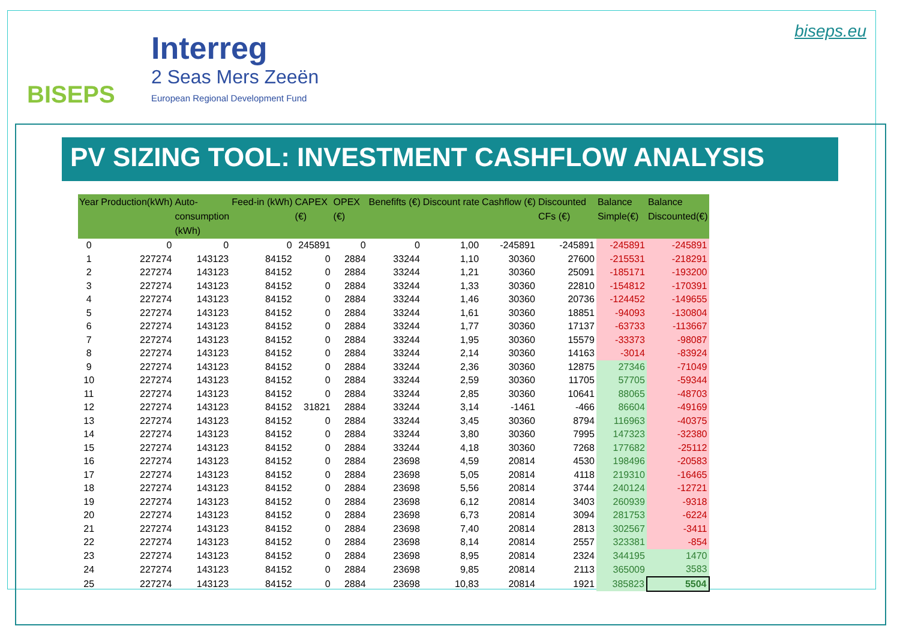BISEPS
Interreg
2 Seas Mers Zeeën
European Regional Development Fund
biseps.eu
PV SIZING TOOL: INVESTMENT CASHFLOW ANALYSIS
| Year | Production(kWh) | Auto-consumption (kWh) | Feed-in (kWh) | CAPEX (€) | OPEX (€) | Benefifts (€) | Discount rate | Cashflow (€) | Discounted CFs (€) | Balance Simple(€) | Balance Discounted(€) |
| --- | --- | --- | --- | --- | --- | --- | --- | --- | --- | --- | --- |
| 0 | 0 | 0 | 0 | 245891 | 0 | 0 | 1,00 | -245891 | -245891 | -245891 | -245891 |
| 1 | 227274 | 143123 | 84152 | 0 | 2884 | 33244 | 1,10 | 30360 | 27600 | -215531 | -218291 |
| 2 | 227274 | 143123 | 84152 | 0 | 2884 | 33244 | 1,21 | 30360 | 25091 | -185171 | -193200 |
| 3 | 227274 | 143123 | 84152 | 0 | 2884 | 33244 | 1,33 | 30360 | 22810 | -154812 | -170391 |
| 4 | 227274 | 143123 | 84152 | 0 | 2884 | 33244 | 1,46 | 30360 | 20736 | -124452 | -149655 |
| 5 | 227274 | 143123 | 84152 | 0 | 2884 | 33244 | 1,61 | 30360 | 18851 | -94093 | -130804 |
| 6 | 227274 | 143123 | 84152 | 0 | 2884 | 33244 | 1,77 | 30360 | 17137 | -63733 | -113667 |
| 7 | 227274 | 143123 | 84152 | 0 | 2884 | 33244 | 1,95 | 30360 | 15579 | -33373 | -98087 |
| 8 | 227274 | 143123 | 84152 | 0 | 2884 | 33244 | 2,14 | 30360 | 14163 | -3014 | -83924 |
| 9 | 227274 | 143123 | 84152 | 0 | 2884 | 33244 | 2,36 | 30360 | 12875 | 27346 | -71049 |
| 10 | 227274 | 143123 | 84152 | 0 | 2884 | 33244 | 2,59 | 30360 | 11705 | 57705 | -59344 |
| 11 | 227274 | 143123 | 84152 | 0 | 2884 | 33244 | 2,85 | 30360 | 10641 | 88065 | -48703 |
| 12 | 227274 | 143123 | 84152 | 31821 | 2884 | 33244 | 3,14 | -1461 | -466 | 86604 | -49169 |
| 13 | 227274 | 143123 | 84152 | 0 | 2884 | 33244 | 3,45 | 30360 | 8794 | 116963 | -40375 |
| 14 | 227274 | 143123 | 84152 | 0 | 2884 | 33244 | 3,80 | 30360 | 7995 | 147323 | -32380 |
| 15 | 227274 | 143123 | 84152 | 0 | 2884 | 33244 | 4,18 | 30360 | 7268 | 177682 | -25112 |
| 16 | 227274 | 143123 | 84152 | 0 | 2884 | 23698 | 4,59 | 20814 | 4530 | 198496 | -20583 |
| 17 | 227274 | 143123 | 84152 | 0 | 2884 | 23698 | 5,05 | 20814 | 4118 | 219310 | -16465 |
| 18 | 227274 | 143123 | 84152 | 0 | 2884 | 23698 | 5,56 | 20814 | 3744 | 240124 | -12721 |
| 19 | 227274 | 143123 | 84152 | 0 | 2884 | 23698 | 6,12 | 20814 | 3403 | 260939 | -9318 |
| 20 | 227274 | 143123 | 84152 | 0 | 2884 | 23698 | 6,73 | 20814 | 3094 | 281753 | -6224 |
| 21 | 227274 | 143123 | 84152 | 0 | 2884 | 23698 | 7,40 | 20814 | 2813 | 302567 | -3411 |
| 22 | 227274 | 143123 | 84152 | 0 | 2884 | 23698 | 8,14 | 20814 | 2557 | 323381 | -854 |
| 23 | 227274 | 143123 | 84152 | 0 | 2884 | 23698 | 8,95 | 20814 | 2324 | 344195 | 1470 |
| 24 | 227274 | 143123 | 84152 | 0 | 2884 | 23698 | 9,85 | 20814 | 2113 | 365009 | 3583 |
| 25 | 227274 | 143123 | 84152 | 0 | 2884 | 23698 | 10,83 | 20814 | 1921 | 385823 | 5504 |